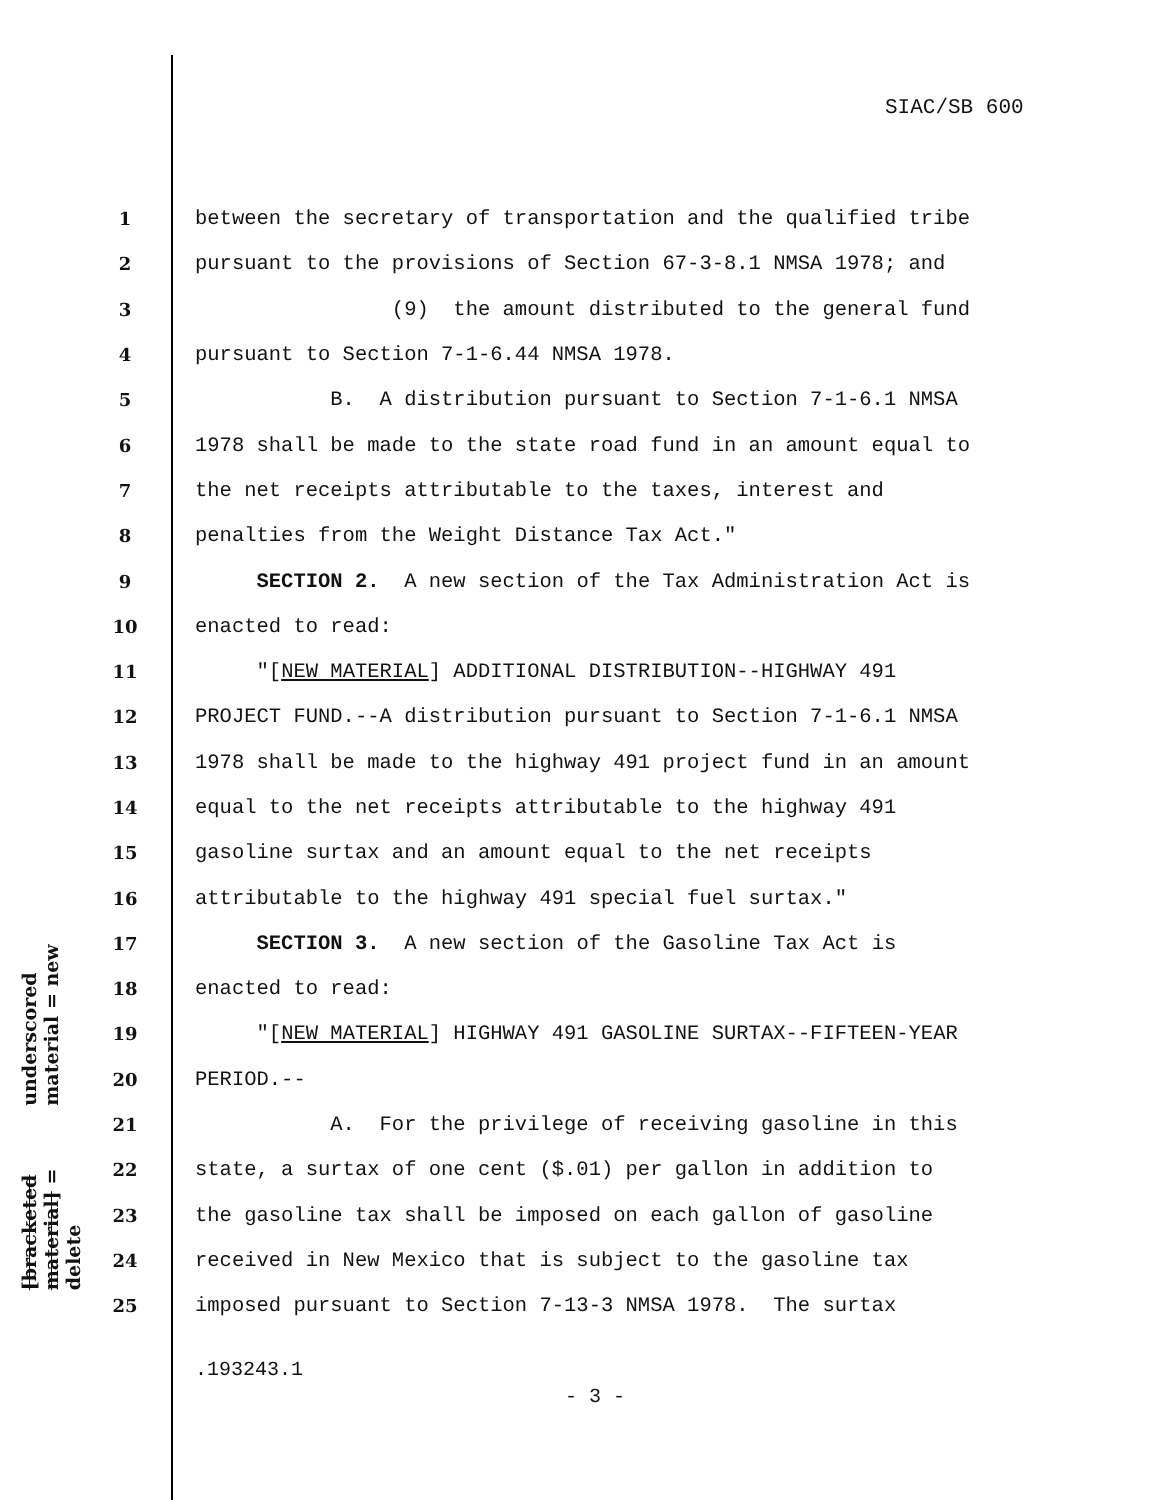SIAC/SB 600
underscored material = new
[bracketed material] = delete
1 between the secretary of transportation and the qualified tribe
2 pursuant to the provisions of Section 67-3-8.1 NMSA 1978; and
3 (9) the amount distributed to the general fund
4 pursuant to Section 7-1-6.44 NMSA 1978.
5 B. A distribution pursuant to Section 7-1-6.1 NMSA
6 1978 shall be made to the state road fund in an amount equal to
7 the net receipts attributable to the taxes, interest and
8 penalties from the Weight Distance Tax Act."
9 SECTION 2. A new section of the Tax Administration Act is
10 enacted to read:
11 "[NEW MATERIAL] ADDITIONAL DISTRIBUTION--HIGHWAY 491
12 PROJECT FUND.--A distribution pursuant to Section 7-1-6.1 NMSA
13 1978 shall be made to the highway 491 project fund in an amount
14 equal to the net receipts attributable to the highway 491
15 gasoline surtax and an amount equal to the net receipts
16 attributable to the highway 491 special fuel surtax."
17 SECTION 3. A new section of the Gasoline Tax Act is
18 enacted to read:
19 "[NEW MATERIAL] HIGHWAY 491 GASOLINE SURTAX--FIFTEEN-YEAR
20 PERIOD.--
21 A. For the privilege of receiving gasoline in this
22 state, a surtax of one cent ($.01) per gallon in addition to
23 the gasoline tax shall be imposed on each gallon of gasoline
24 received in New Mexico that is subject to the gasoline tax
25 imposed pursuant to Section 7-13-3 NMSA 1978. The surtax
.193243.1
- 3 -